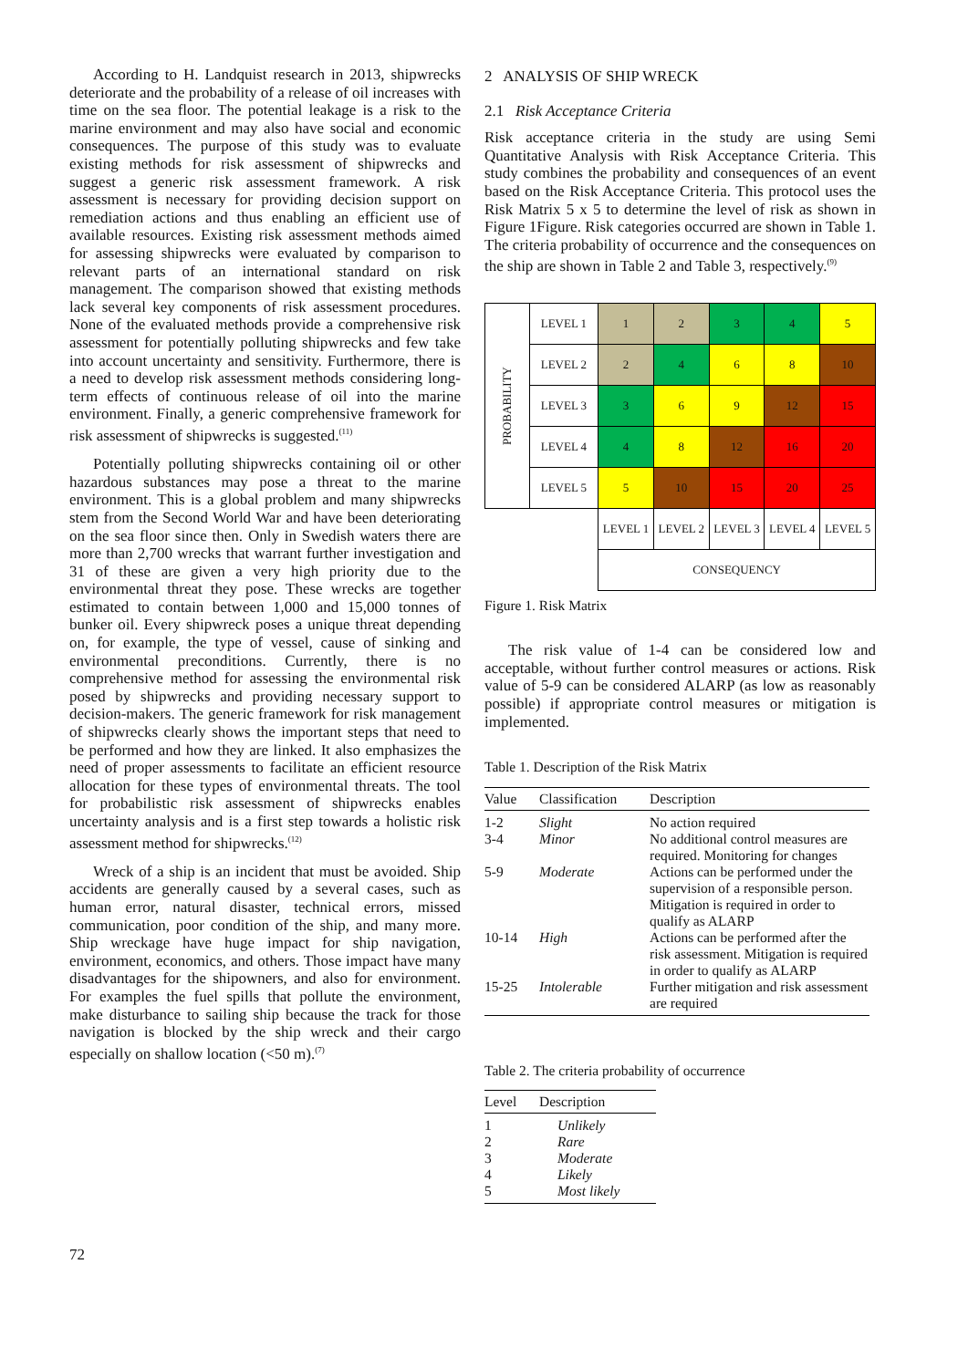According to H. Landquist research in 2013, shipwrecks deteriorate and the probability of a release of oil increases with time on the sea floor. The potential leakage is a risk to the marine environment and may also have social and economic consequences. The purpose of this study was to evaluate existing methods for risk assessment of shipwrecks and suggest a generic risk assessment framework. A risk assessment is necessary for providing decision support on remediation actions and thus enabling an efficient use of available resources. Existing risk assessment methods aimed for assessing shipwrecks were evaluated by comparison to relevant parts of an international standard on risk management. The comparison showed that existing methods lack several key components of risk assessment procedures. None of the evaluated methods provide a comprehensive risk assessment for potentially polluting shipwrecks and few take into account uncertainty and sensitivity. Furthermore, there is a need to develop risk assessment methods considering long-term effects of continuous release of oil into the marine environment. Finally, a generic comprehensive framework for risk assessment of shipwrecks is suggested.<sup>(11)</sup>
Potentially polluting shipwrecks containing oil or other hazardous substances may pose a threat to the marine environment. This is a global problem and many shipwrecks stem from the Second World War and have been deteriorating on the sea floor since then. Only in Swedish waters there are more than 2,700 wrecks that warrant further investigation and 31 of these are given a very high priority due to the environmental threat they pose. These wrecks are together estimated to contain between 1,000 and 15,000 tonnes of bunker oil. Every shipwreck poses a unique threat depending on, for example, the type of vessel, cause of sinking and environmental preconditions. Currently, there is no comprehensive method for assessing the environmental risk posed by shipwrecks and providing necessary support to decision-makers. The generic framework for risk management of shipwrecks clearly shows the important steps that need to be performed and how they are linked. It also emphasizes the need of proper assessments to facilitate an efficient resource allocation for these types of environmental threats. The tool for probabilistic risk assessment of shipwrecks enables uncertainty analysis and is a first step towards a holistic risk assessment method for shipwrecks.<sup>(12)</sup>
Wreck of a ship is an incident that must be avoided. Ship accidents are generally caused by a several cases, such as human error, natural disaster, technical errors, missed communication, poor condition of the ship, and many more. Ship wreckage have huge impact for ship navigation, environment, economics, and others. Those impact have many disadvantages for the shipowners, and also for environment. For examples the fuel spills that pollute the environment, make disturbance to sailing ship because the track for those navigation is blocked by the ship wreck and their cargo especially on shallow location (<50 m).<sup>(7)</sup>
2 ANALYSIS OF SHIP WRECK
2.1 Risk Acceptance Criteria
Risk acceptance criteria in the study are using Semi Quantitative Analysis with Risk Acceptance Criteria. This study combines the probability and consequences of an event based on the Risk Acceptance Criteria. This protocol uses the Risk Matrix 5 x 5 to determine the level of risk as shown in Figure 1Figure. Risk categories occurred are shown in Table 1. The criteria probability of occurrence and the consequences on the ship are shown in Table 2 and Table 3, respectively.<sup>(9)</sup>
| PROBABILITY | LEVEL 1 | 1 | 2 | 3 | 4 | 5 |
| | LEVEL 2 | 2 | 4 | 6 | 8 | 10 |
| | LEVEL 3 | 3 | 6 | 9 | 12 | 15 |
| | LEVEL 4 | 4 | 8 | 12 | 16 | 20 |
| | LEVEL 5 | 5 | 10 | 15 | 20 | 25 |
| | | LEVEL 1 | LEVEL 2 | LEVEL 3 | LEVEL 4 | LEVEL 5 |
| | | CONSEQUENCY | | | | |
Figure 1. Risk Matrix
The risk value of 1-4 can be considered low and acceptable, without further control measures or actions. Risk value of 5-9 can be considered ALARP (as low as reasonably possible) if appropriate control measures or mitigation is implemented.
Table 1. Description of the Risk Matrix
| Value | Classification | Description |
| --- | --- | --- |
| 1-2 | Slight | No action required |
| 3-4 | Minor | No additional control measures are required. Monitoring for changes |
| 5-9 | Moderate | Actions can be performed under the supervision of a responsible person. Mitigation is required in order to qualify as ALARP |
| 10-14 | High | Actions can be performed after the risk assessment. Mitigation is required in order to qualify as ALARP |
| 15-25 | Intolerable | Further mitigation and risk assessment are required |
Table 2. The criteria probability of occurrence
| Level | Description |
| --- | --- |
| 1 | Unlikely |
| 2 | Rare |
| 3 | Moderate |
| 4 | Likely |
| 5 | Most likely |
72